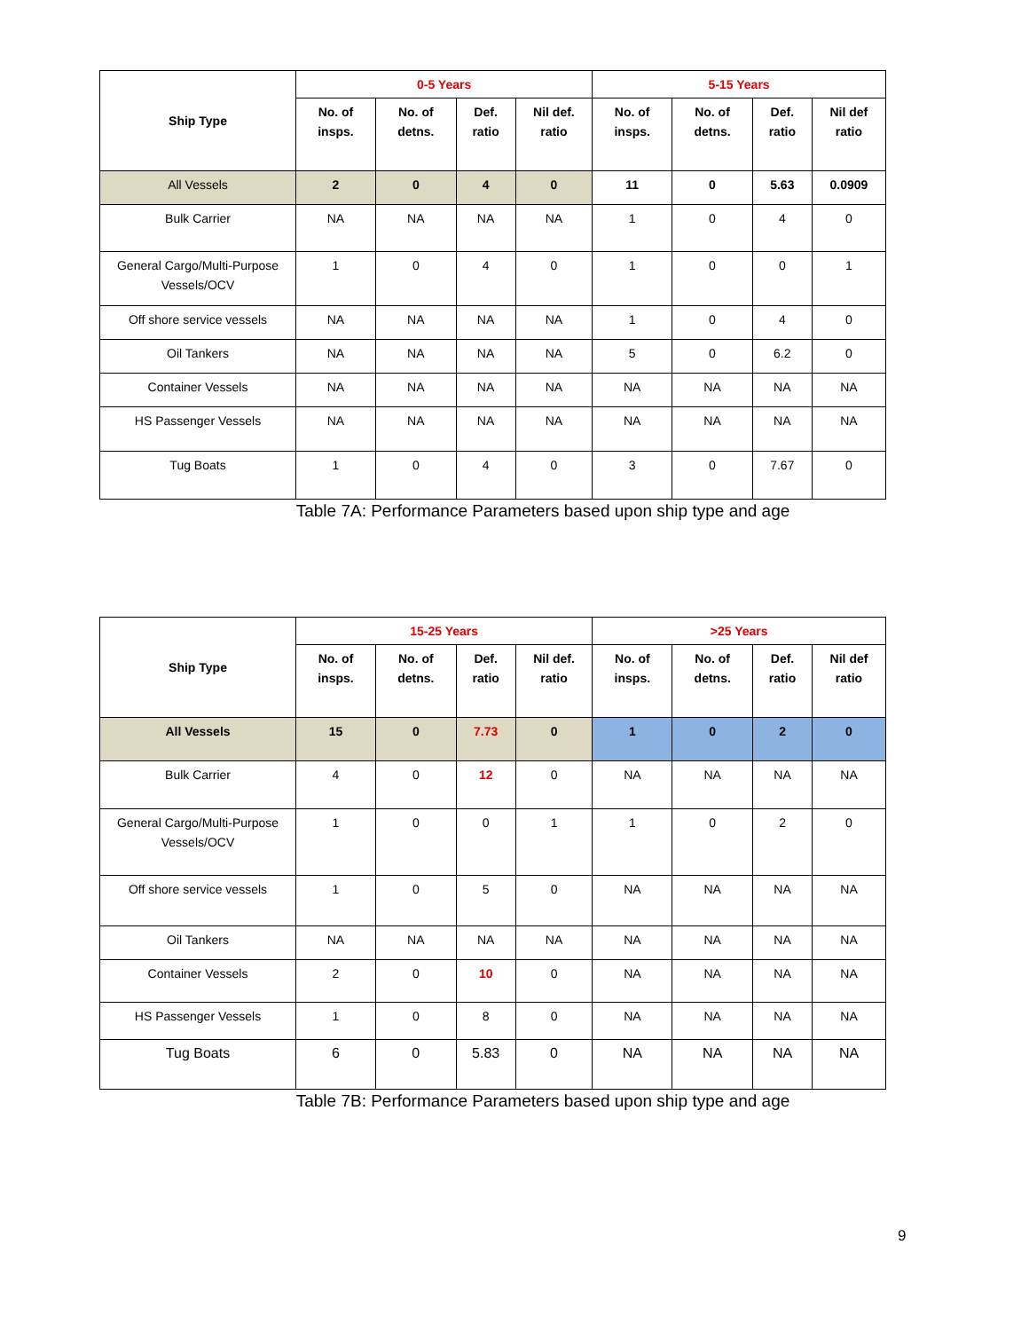| Ship Type | 0-5 Years | | | | 5-15 Years | | | |
| --- | --- | --- | --- | --- | --- | --- | --- | --- |
| | No. of insps. | No. of detns. | Def. ratio | Nil def. ratio | No. of insps. | No. of detns. | Def. ratio | Nil def ratio |
| All Vessels | 2 | 0 | 4 | 0 | 11 | 0 | 5.63 | 0.0909 |
| Bulk Carrier | NA | NA | NA | NA | 1 | 0 | 4 | 0 |
| General Cargo/Multi-Purpose Vessels/OCV | 1 | 0 | 4 | 0 | 1 | 0 | 0 | 1 |
| Off shore service vessels | NA | NA | NA | NA | 1 | 0 | 4 | 0 |
| Oil Tankers | NA | NA | NA | NA | 5 | 0 | 6.2 | 0 |
| Container Vessels | NA | NA | NA | NA | NA | NA | NA | NA |
| HS Passenger Vessels | NA | NA | NA | NA | NA | NA | NA | NA |
| Tug Boats | 1 | 0 | 4 | 0 | 3 | 0 | 7.67 | 0 |
Table 7A: Performance Parameters based upon ship type and age
| Ship Type | 15-25 Years | | | | >25 Years | | | |
| --- | --- | --- | --- | --- | --- | --- | --- | --- |
| | No. of insps. | No. of detns. | Def. ratio | Nil def. ratio | No. of insps. | No. of detns. | Def. ratio | Nil def ratio |
| All Vessels | 15 | 0 | 7.73 | 0 | 1 | 0 | 2 | 0 |
| Bulk Carrier | 4 | 0 | 12 | 0 | NA | NA | NA | NA |
| General Cargo/Multi-Purpose Vessels/OCV | 1 | 0 | 0 | 1 | 1 | 0 | 2 | 0 |
| Off shore service vessels | 1 | 0 | 5 | 0 | NA | NA | NA | NA |
| Oil Tankers | NA | NA | NA | NA | NA | NA | NA | NA |
| Container Vessels | 2 | 0 | 10 | 0 | NA | NA | NA | NA |
| HS Passenger Vessels | 1 | 0 | 8 | 0 | NA | NA | NA | NA |
| Tug Boats | 6 | 0 | 5.83 | 0 | NA | NA | NA | NA |
Table 7B: Performance Parameters based upon ship type and age
9